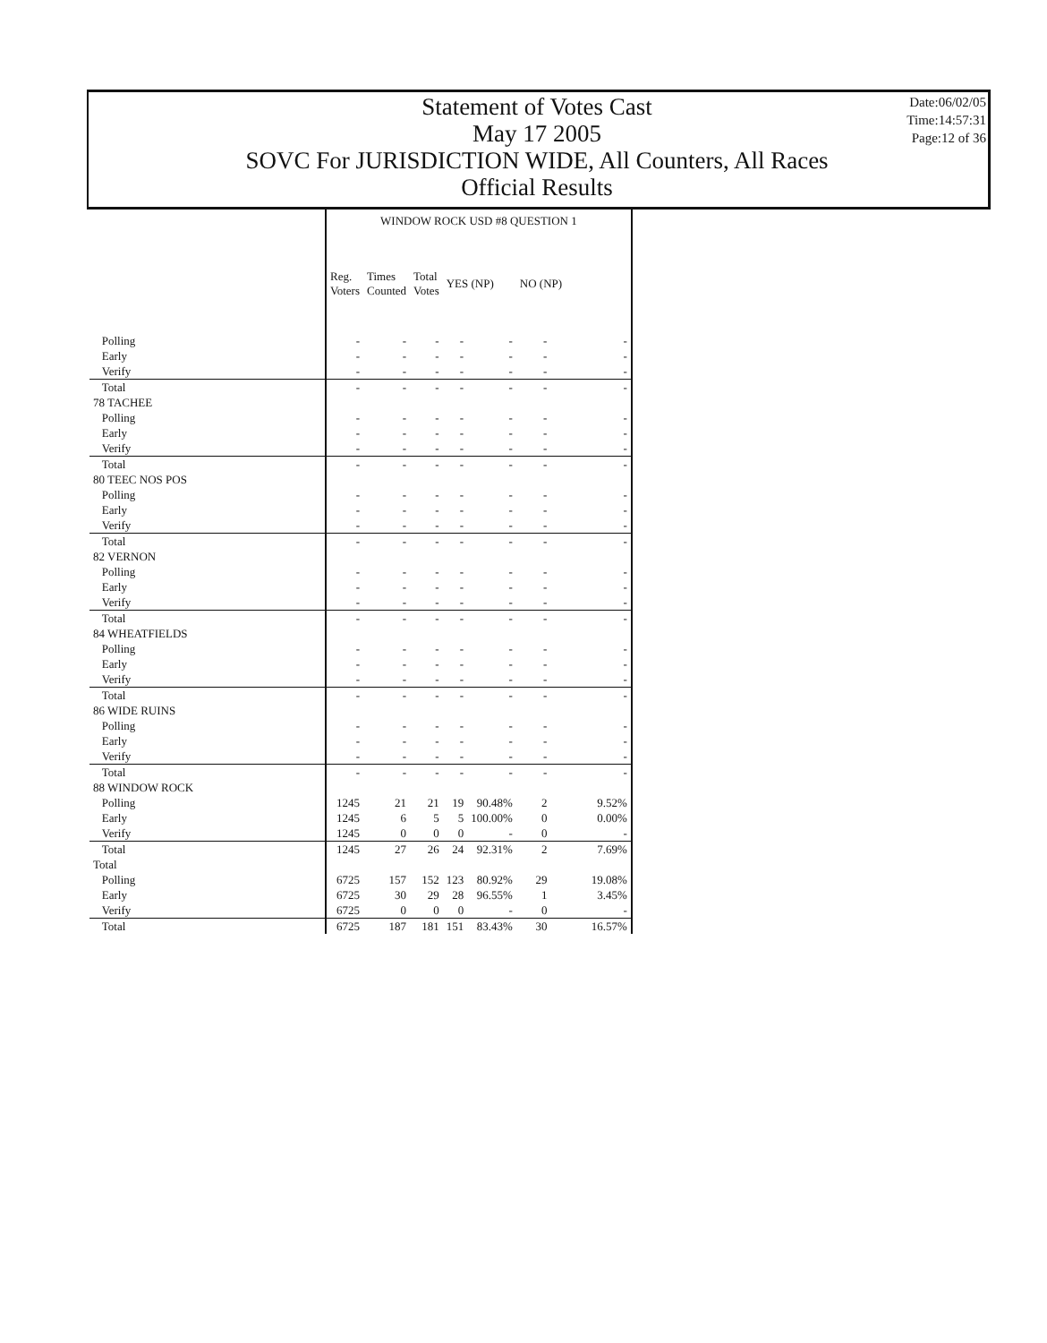Statement of Votes Cast
May 17 2005
SOVC For JURISDICTION WIDE, All Counters, All Races
Official Results
Date:06/02/05
Time:14:57:31
Page:12 of 36
| | WINDOW ROCK USD #8 QUESTION 1 | | | | | | |
| --- | --- | --- | --- | --- | --- | --- | --- |
| | Reg. Voters | Times Counted | Total Votes | YES (NP) | | NO (NP) | |
| Polling | - | - | - | - | - | - | - |
| Early | - | - | - | - | - | - | - |
| Verify | - | - | - | - | - | - | - |
| Total | - | - | - | - | - | - | - |
| 78 TACHEE | | | | | | | |
| Polling | - | - | - | - | - | - | - |
| Early | - | - | - | - | - | - | - |
| Verify | - | - | - | - | - | - | - |
| Total | - | - | - | - | - | - | - |
| 80 TEEC NOS POS | | | | | | | |
| Polling | - | - | - | - | - | - | - |
| Early | - | - | - | - | - | - | - |
| Verify | - | - | - | - | - | - | - |
| Total | - | - | - | - | - | - | - |
| 82 VERNON | | | | | | | |
| Polling | - | - | - | - | - | - | - |
| Early | - | - | - | - | - | - | - |
| Verify | - | - | - | - | - | - | - |
| Total | - | - | - | - | - | - | - |
| 84 WHEATFIELDS | | | | | | | |
| Polling | - | - | - | - | - | - | - |
| Early | - | - | - | - | - | - | - |
| Verify | - | - | - | - | - | - | - |
| Total | - | - | - | - | - | - | - |
| 86 WIDE RUINS | | | | | | | |
| Polling | - | - | - | - | - | - | - |
| Early | - | - | - | - | - | - | - |
| Verify | - | - | - | - | - | - | - |
| Total | - | - | - | - | - | - | - |
| 88 WINDOW ROCK | | | | | | | |
| Polling | 1245 | 21 | 21 | 19 | 90.48% | 2 | 9.52% |
| Early | 1245 | 6 | 5 | 5 | 100.00% | 0 | 0.00% |
| Verify | 1245 | 0 | 0 | 0 | - | 0 | - |
| Total | 1245 | 27 | 26 | 24 | 92.31% | 2 | 7.69% |
| Total | | | | | | | |
| Polling | 6725 | 157 | 152 | 123 | 80.92% | 29 | 19.08% |
| Early | 6725 | 30 | 29 | 28 | 96.55% | 1 | 3.45% |
| Verify | 6725 | 0 | 0 | 0 | - | 0 | - |
| Total | 6725 | 187 | 181 | 151 | 83.43% | 30 | 16.57% |